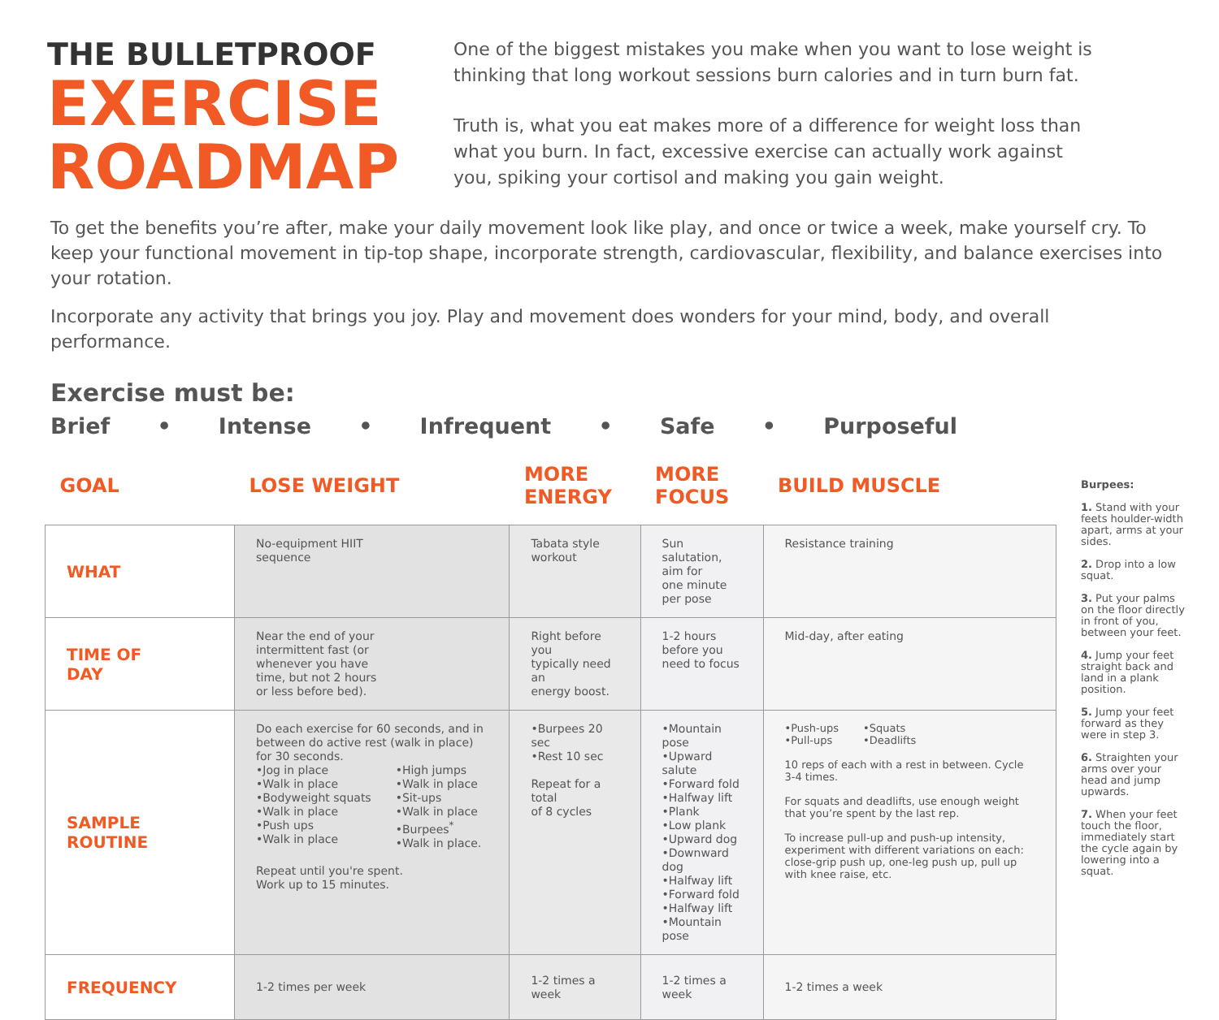THE BULLETPROOF
EXERCISE
ROADMAP
One of the biggest mistakes you make when you want to lose weight is thinking that long workout sessions burn calories and in turn burn fat.
Truth is, what you eat makes more of a difference for weight loss than what you burn. In fact, excessive exercise can actually work against you, spiking your cortisol and making you gain weight.
To get the benefits you’re after, make your daily movement look like play, and once or twice a week, make yourself cry. To keep your functional movement in tip-top shape, incorporate strength, cardiovascular, flexibility, and balance exercises into your rotation.
Incorporate any activity that brings you joy. Play and movement does wonders for your mind, body, and overall performance.
Exercise must be:
Brief • Intense • Infrequent • Safe • Purposeful
| GOAL | LOSE WEIGHT | MORE ENERGY | MORE FOCUS | BUILD MUSCLE |
| --- | --- | --- | --- | --- |
| WHAT | No-equipment HIIT sequence | Tabata style workout | Sun salutation, aim for one minute per pose | Resistance training |
| TIME OF DAY | Near the end of your intermittent fast (or whenever you have time, but not 2 hours or less before bed). | Right before you typically need an energy boost. | 1-2 hours before you need to focus | Mid-day, after eating |
| SAMPLE ROUTINE | Do each exercise for 60 seconds, and in between do active rest (walk in place) for 30 seconds. •Jog in place •Walk in place •Bodyweight squats •Walk in place •Push ups •Walk in place •High jumps •Walk in place •Sit-ups •Walk in place •Burpees<sup>*</sup> •Walk in place. Repeat until you're spent. Work up to 15 minutes. | •Burpees 20 sec •Rest 10 sec Repeat for a total of 8 cycles | •Mountain pose •Upward salute •Forward fold •Halfway lift •Plank •Low plank •Upward dog •Downward dog •Halfway lift •Forward fold •Halfway lift •Mountain pose | •Push-ups •Pull-ups •Squats •Deadlifts 10 reps of each with a rest in between. Cycle 3-4 times. For squats and deadlifts, use enough weight that you’re spent by the last rep. To increase pull-up and push-up intensity, experiment with different variations on each: close-grip push up, one-leg push up, pull up with knee raise, etc. |
| FREQUENCY | 1-2 times per week | 1-2 times a week | 1-2 times a week | 1-2 times a week |
Burpees:
1. Stand with your feets houlder-width apart, arms at your sides.
2. Drop into a low squat.
3. Put your palms on the floor directly in front of you, between your feet.
4. Jump your feet straight back and land in a plank position.
5. Jump your feet forward as they were in step 3.
6. Straighten your arms over your head and jump upwards.
7. When your feet touch the floor, immediately start the cycle again by lowering into a squat.